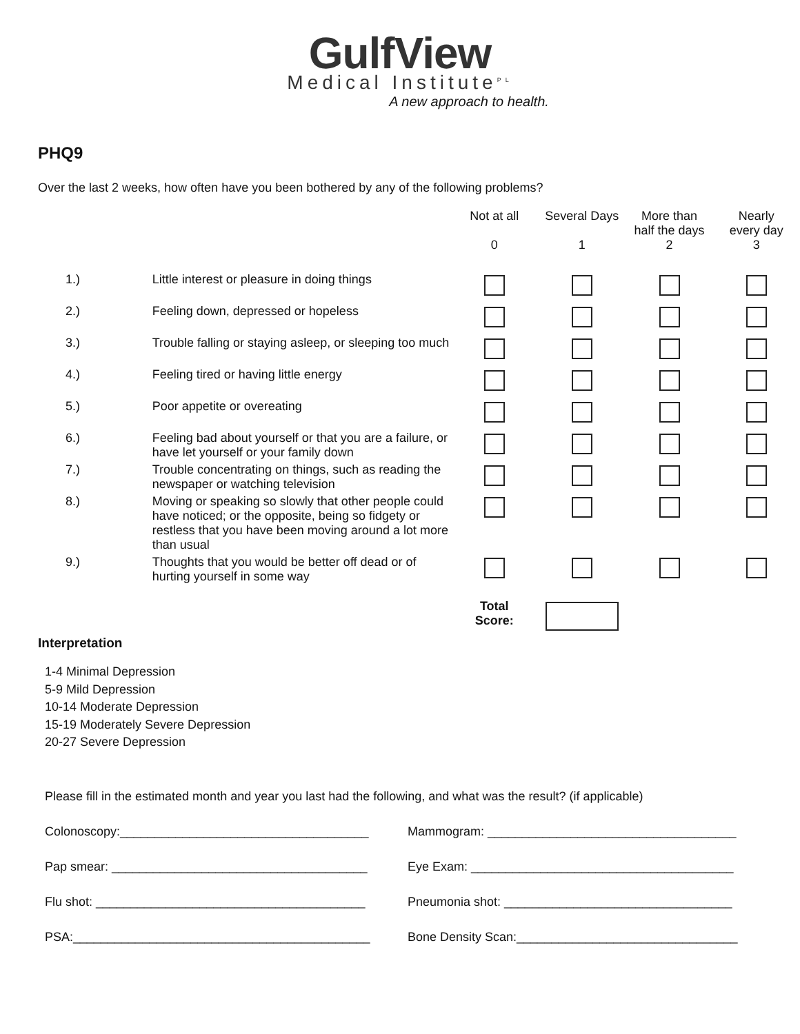GulfView
Medical Institute<sup>PL</sup>
A new approach to health.
PHQ9
Over the last 2 weeks, how often have you been bothered by any of the following problems?
| | | Not at all 0 | Several Days 1 | More than half the days 2 | Nearly every day 3 |
| --- | --- | --- | --- | --- | --- |
| 1.) | Little interest or pleasure in doing things | | | | |
| 2.) | Feeling down, depressed or hopeless | | | | |
| 3.) | Trouble falling or staying asleep, or sleeping too much | | | | |
| 4.) | Feeling tired or having little energy | | | | |
| 5.) | Poor appetite or overeating | | | | |
| 6.) | Feeling bad about yourself or that you are a failure, or have let yourself or your family down | | | | |
| 7.) | Trouble concentrating on things, such as reading the newspaper or watching television | | | | |
| 8.) | Moving or speaking so slowly that other people could have noticed; or the opposite, being so fidgety or restless that you have been moving around a lot more than usual | | | | |
| 9.) | Thoughts that you would be better off dead or of hurting yourself in some way | | | | |
| | | Total Score: | | | |
Interpretation
1-4 Minimal Depression
5-9 Mild Depression
10-14 Moderate Depression
15-19 Moderately Severe Depression
20-27 Severe Depression
Please fill in the estimated month and year you last had the following, and what was the result? (if applicable)
Colonoscopy:____________________________________ Mammogram: ____________________________________
Pap smear: _____________________________________ Eye Exam: ______________________________________
Flu shot: _______________________________________
Pneumonia shot: _________________________________
PSA:___________________________________________ Bone Density Scan:________________________________